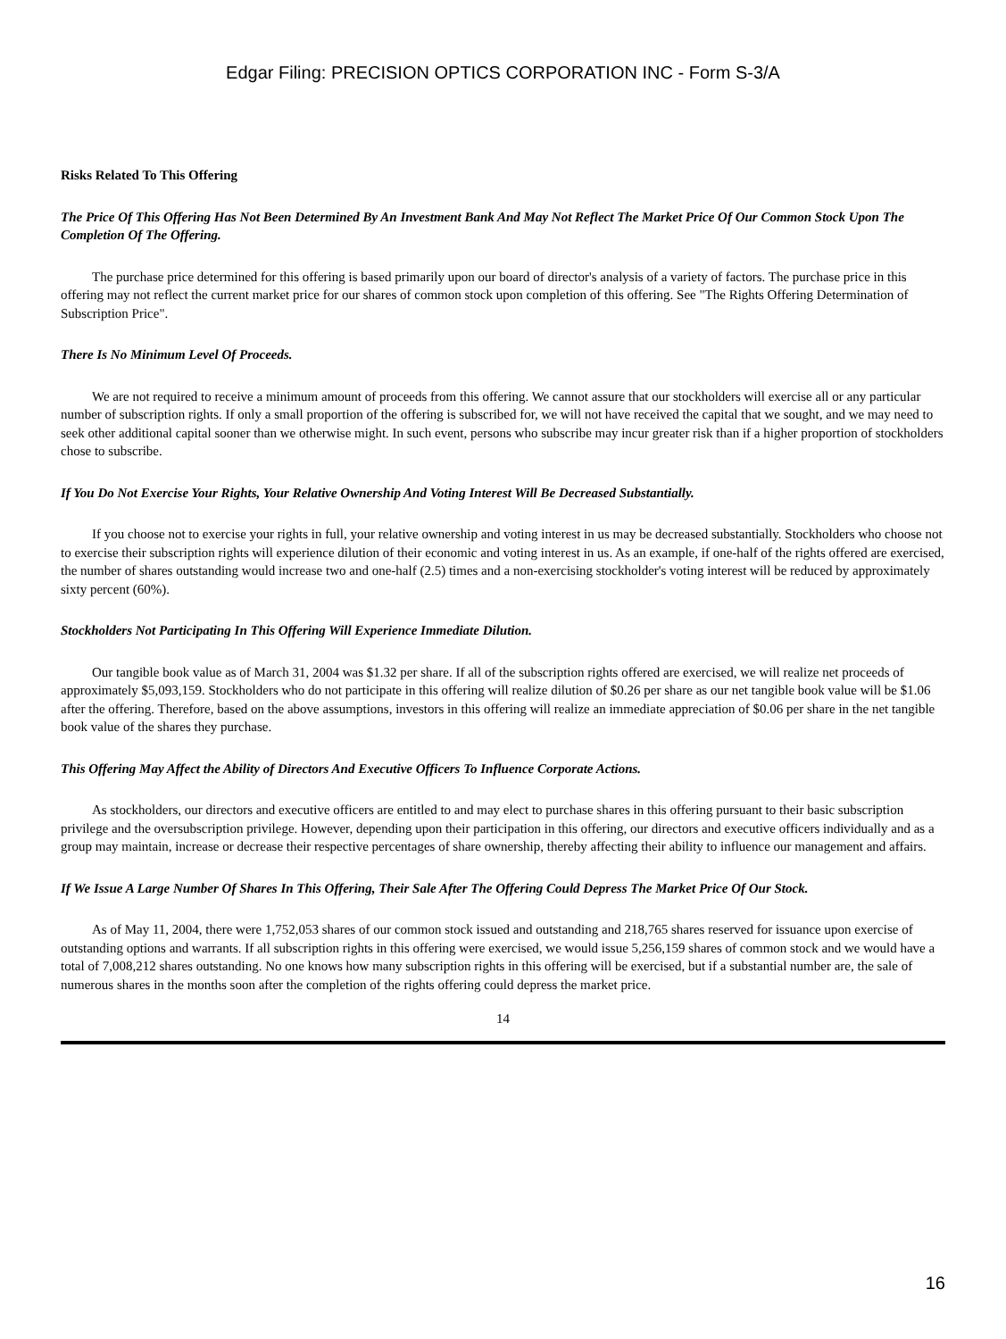Edgar Filing: PRECISION OPTICS CORPORATION INC - Form S-3/A
Risks Related To This Offering
The Price Of This Offering Has Not Been Determined By An Investment Bank And May Not Reflect The Market Price Of Our Common Stock Upon The Completion Of The Offering.
The purchase price determined for this offering is based primarily upon our board of director's analysis of a variety of factors. The purchase price in this offering may not reflect the current market price for our shares of common stock upon completion of this offering. See "The Rights Offering Determination of Subscription Price".
There Is No Minimum Level Of Proceeds.
We are not required to receive a minimum amount of proceeds from this offering. We cannot assure that our stockholders will exercise all or any particular number of subscription rights. If only a small proportion of the offering is subscribed for, we will not have received the capital that we sought, and we may need to seek other additional capital sooner than we otherwise might. In such event, persons who subscribe may incur greater risk than if a higher proportion of stockholders chose to subscribe.
If You Do Not Exercise Your Rights, Your Relative Ownership And Voting Interest Will Be Decreased Substantially.
If you choose not to exercise your rights in full, your relative ownership and voting interest in us may be decreased substantially. Stockholders who choose not to exercise their subscription rights will experience dilution of their economic and voting interest in us. As an example, if one-half of the rights offered are exercised, the number of shares outstanding would increase two and one-half (2.5) times and a non-exercising stockholder's voting interest will be reduced by approximately sixty percent (60%).
Stockholders Not Participating In This Offering Will Experience Immediate Dilution.
Our tangible book value as of March 31, 2004 was $1.32 per share. If all of the subscription rights offered are exercised, we will realize net proceeds of approximately $5,093,159. Stockholders who do not participate in this offering will realize dilution of $0.26 per share as our net tangible book value will be $1.06 after the offering. Therefore, based on the above assumptions, investors in this offering will realize an immediate appreciation of $0.06 per share in the net tangible book value of the shares they purchase.
This Offering May Affect the Ability of Directors And Executive Officers To Influence Corporate Actions.
As stockholders, our directors and executive officers are entitled to and may elect to purchase shares in this offering pursuant to their basic subscription privilege and the oversubscription privilege. However, depending upon their participation in this offering, our directors and executive officers individually and as a group may maintain, increase or decrease their respective percentages of share ownership, thereby affecting their ability to influence our management and affairs.
If We Issue A Large Number Of Shares In This Offering, Their Sale After The Offering Could Depress The Market Price Of Our Stock.
As of May 11, 2004, there were 1,752,053 shares of our common stock issued and outstanding and 218,765 shares reserved for issuance upon exercise of outstanding options and warrants. If all subscription rights in this offering were exercised, we would issue 5,256,159 shares of common stock and we would have a total of 7,008,212 shares outstanding. No one knows how many subscription rights in this offering will be exercised, but if a substantial number are, the sale of numerous shares in the months soon after the completion of the rights offering could depress the market price.
14
16